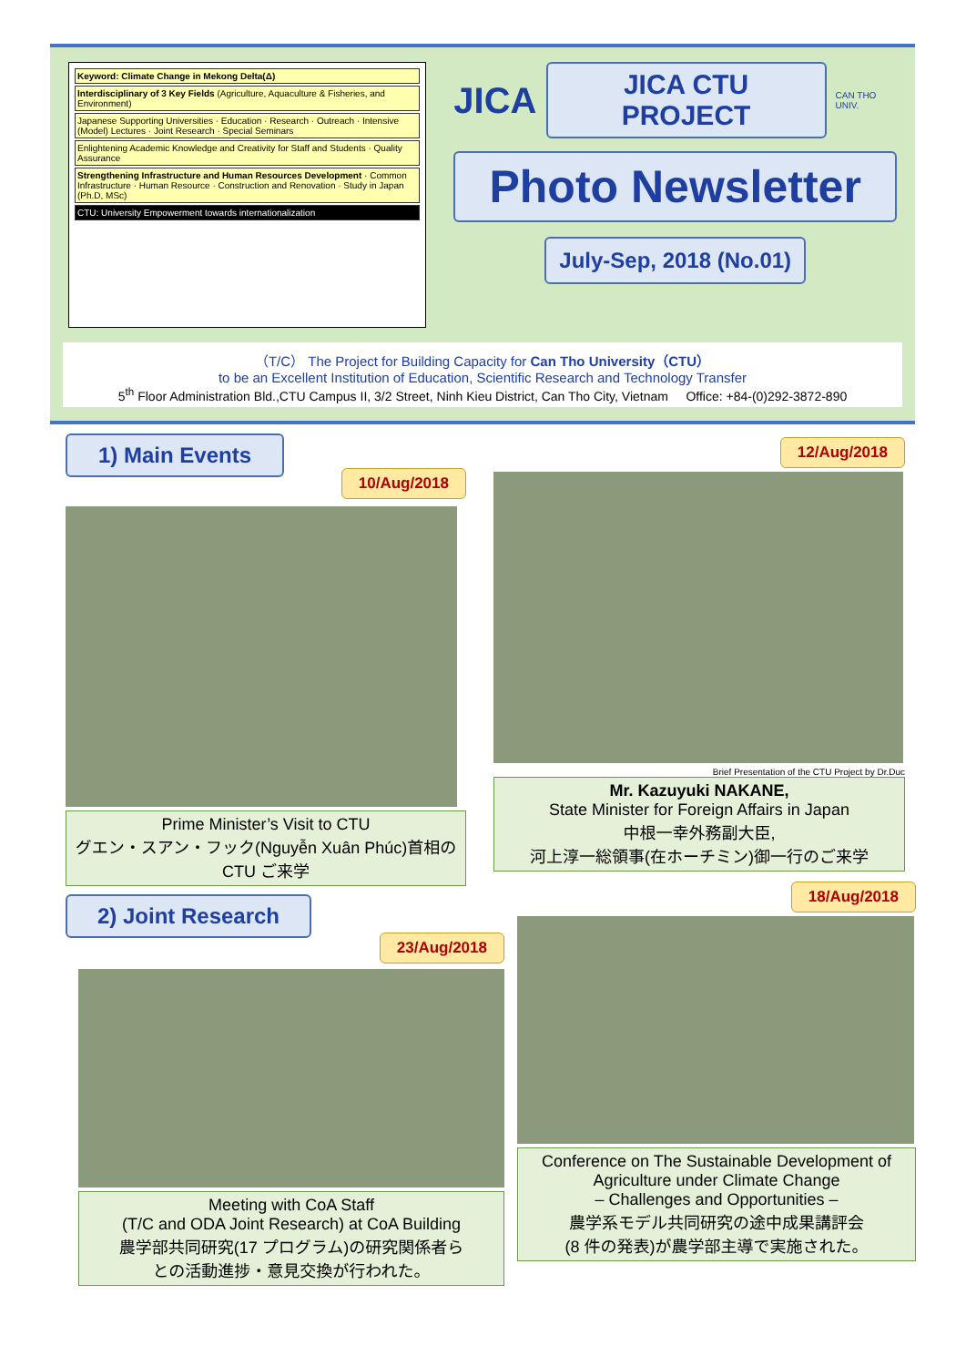Keyword: Climate Change in Mekong Delta(Δ)
Interdisciplinary of 3 Key Fields (Agriculture, Aquaculture & Fisheries, and Environment)
Japanese Supporting Universities · Education · Research · Outreach · Intensive (Model) Lectures · Joint Research · Special Seminars
Enlightening Academic Knowledge and Creativity for Staff and Students · Quality Assurance
Strengthening Infrastructure and Human Resources Development · Common Infrastructure · Human Resource · Construction and Renovation · Study in Japan (Ph.D, MSc)
CTU: University Empowerment towards internationalization
JICA
JICA CTU PROJECT
CAN THO UNIV.
Photo Newsletter
July-Sep, 2018 (No.01)
（T/C） The Project for Building Capacity for Can Tho University（CTU）
to be an Excellent Institution of Education, Scientific Research and Technology Transfer
5<sup>th</sup> Floor Administration Bld.,CTU Campus II, 3/2 Street, Ninh Kieu District, Can Tho City, Vietnam Office: +84-(0)292-3872-890
1) Main Events
10/Aug/2018
Prime Minister’s Visit to CTU
グエン・スアン・フック(Nguyễn Xuân Phúc)首相の CTU ご来学
12/Aug/2018
Brief Presentation of the CTU Project by Dr.Duc
Mr. Kazuyuki NAKANE,
State Minister for Foreign Affairs in Japan
中根一幸外務副大臣,
河上淳一総領事(在ホーチミン)御一行のご来学
2) Joint Research
23/Aug/2018
Meeting with CoA Staff
(T/C and ODA Joint Research) at CoA Building
農学部共同研究(17 プログラム)の研究関係者ら
との活動進捗・意見交換が行われた。
18/Aug/2018
Conference on The Sustainable Development of Agriculture under Climate Change
– Challenges and Opportunities –
農学系モデル共同研究の途中成果講評会
(8 件の発表)が農学部主導で実施された。